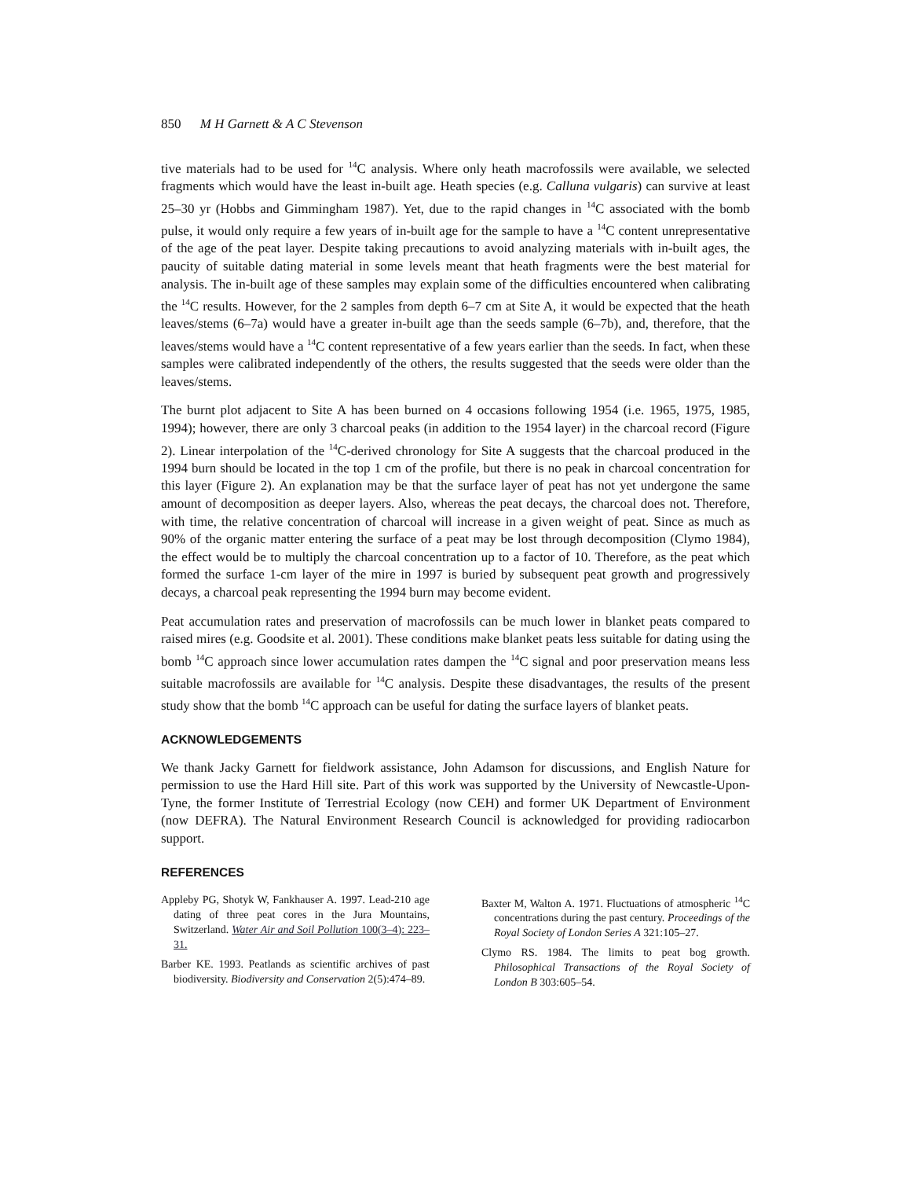850 M H Garnett & A C Stevenson
tive materials had to be used for <sup>14</sup>C analysis. Where only heath macrofossils were available, we selected fragments which would have the least in-built age. Heath species (e.g. Calluna vulgaris) can survive at least 25–30 yr (Hobbs and Gimmingham 1987). Yet, due to the rapid changes in <sup>14</sup>C associated with the bomb pulse, it would only require a few years of in-built age for the sample to have a <sup>14</sup>C content unrepresentative of the age of the peat layer. Despite taking precautions to avoid analyzing materials with in-built ages, the paucity of suitable dating material in some levels meant that heath fragments were the best material for analysis. The in-built age of these samples may explain some of the difficulties encountered when calibrating the <sup>14</sup>C results. However, for the 2 samples from depth 6–7 cm at Site A, it would be expected that the heath leaves/stems (6–7a) would have a greater in-built age than the seeds sample (6–7b), and, therefore, that the leaves/stems would have a <sup>14</sup>C content representative of a few years earlier than the seeds. In fact, when these samples were calibrated independently of the others, the results suggested that the seeds were older than the leaves/stems.
The burnt plot adjacent to Site A has been burned on 4 occasions following 1954 (i.e. 1965, 1975, 1985, 1994); however, there are only 3 charcoal peaks (in addition to the 1954 layer) in the charcoal record (Figure 2). Linear interpolation of the <sup>14</sup>C-derived chronology for Site A suggests that the charcoal produced in the 1994 burn should be located in the top 1 cm of the profile, but there is no peak in charcoal concentration for this layer (Figure 2). An explanation may be that the surface layer of peat has not yet undergone the same amount of decomposition as deeper layers. Also, whereas the peat decays, the charcoal does not. Therefore, with time, the relative concentration of charcoal will increase in a given weight of peat. Since as much as 90% of the organic matter entering the surface of a peat may be lost through decomposition (Clymo 1984), the effect would be to multiply the charcoal concentration up to a factor of 10. Therefore, as the peat which formed the surface 1-cm layer of the mire in 1997 is buried by subsequent peat growth and progressively decays, a charcoal peak representing the 1994 burn may become evident.
Peat accumulation rates and preservation of macrofossils can be much lower in blanket peats compared to raised mires (e.g. Goodsite et al. 2001). These conditions make blanket peats less suitable for dating using the bomb <sup>14</sup>C approach since lower accumulation rates dampen the <sup>14</sup>C signal and poor preservation means less suitable macrofossils are available for <sup>14</sup>C analysis. Despite these disadvantages, the results of the present study show that the bomb <sup>14</sup>C approach can be useful for dating the surface layers of blanket peats.
ACKNOWLEDGEMENTS
We thank Jacky Garnett for fieldwork assistance, John Adamson for discussions, and English Nature for permission to use the Hard Hill site. Part of this work was supported by the University of Newcastle-Upon-Tyne, the former Institute of Terrestrial Ecology (now CEH) and former UK Department of Environment (now DEFRA). The Natural Environment Research Council is acknowledged for providing radiocarbon support.
REFERENCES
Appleby PG, Shotyk W, Fankhauser A. 1997. Lead-210 age dating of three peat cores in the Jura Mountains, Switzerland. Water Air and Soil Pollution 100(3–4): 223–31.
Barber KE. 1993. Peatlands as scientific archives of past biodiversity. Biodiversity and Conservation 2(5):474–89.
Baxter M, Walton A. 1971. Fluctuations of atmospheric <sup>14</sup>C concentrations during the past century. Proceedings of the Royal Society of London Series A 321:105–27.
Clymo RS. 1984. The limits to peat bog growth. Philosophical Transactions of the Royal Society of London B 303:605–54.